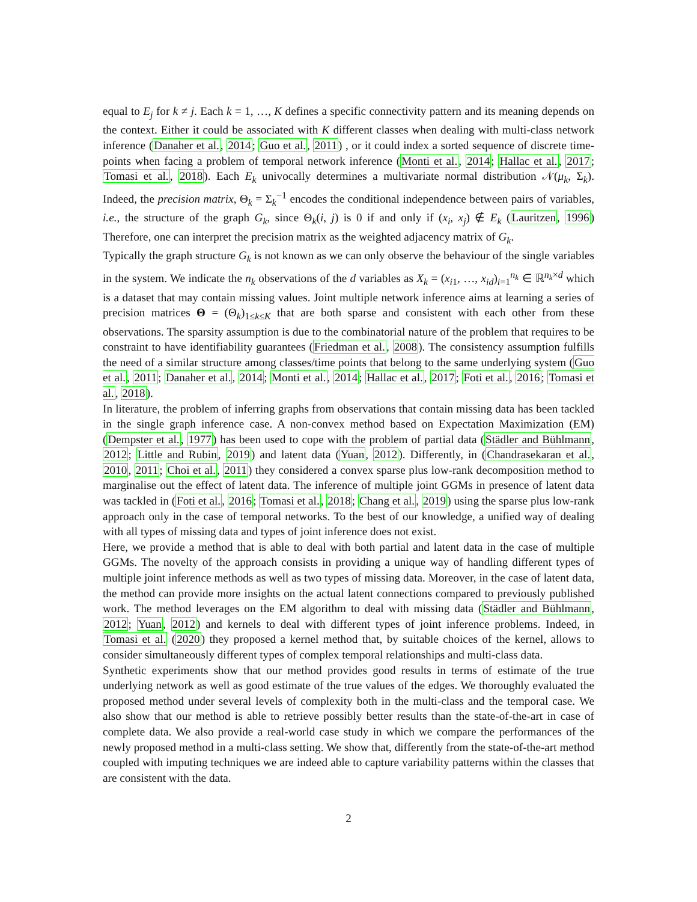equal to E<sub>j</sub> for k ≠ j. Each k = 1, …, K defines a specific connectivity pattern and its meaning depends on the context. Either it could be associated with K different classes when dealing with multi-class network inference (Danaher et al., 2014; Guo et al., 2011) , or it could index a sorted sequence of discrete time-points when facing a problem of temporal network inference (Monti et al., 2014; Hallac et al., 2017; Tomasi et al., 2018). Each E<sub>k</sub> univocally determines a multivariate normal distribution 𝒩(μ<sub>k</sub>, Σ<sub>k</sub>). Indeed, the precision matrix, Θ<sub>k</sub> = Σ<sub>k</sub><sup>−1</sup> encodes the conditional independence between pairs of variables, i.e., the structure of the graph G<sub>k</sub>, since Θ<sub>k</sub>(i, j) is 0 if and only if (x<sub>i</sub>, x<sub>j</sub>) ∉ E<sub>k</sub> (Lauritzen, 1996) Therefore, one can interpret the precision matrix as the weighted adjacency matrix of G<sub>k</sub>.
Typically the graph structure G<sub>k</sub> is not known as we can only observe the behaviour of the single variables in the system. We indicate the n<sub>k</sub> observations of the d variables as X<sub>k</sub> = (x<sub>i1</sub>, …, x<sub>id</sub>)<sub>i=1</sub><sup>n<sub>k</sub></sup> ∈ ℝ<sup>n<sub>k</sub>×d</sup> which is a dataset that may contain missing values. Joint multiple network inference aims at learning a series of precision matrices Θ = (Θ<sub>k</sub>)<sub>1≤k≤K</sub> that are both sparse and consistent with each other from these observations. The sparsity assumption is due to the combinatorial nature of the problem that requires to be constraint to have identifiability guarantees (Friedman et al., 2008). The consistency assumption fulfills the need of a similar structure among classes/time points that belong to the same underlying system (Guo et al., 2011; Danaher et al., 2014; Monti et al., 2014; Hallac et al., 2017; Foti et al., 2016; Tomasi et al., 2018).
In literature, the problem of inferring graphs from observations that contain missing data has been tackled in the single graph inference case. A non-convex method based on Expectation Maximization (EM)(Dempster et al., 1977) has been used to cope with the problem of partial data (Städler and Bühlmann, 2012; Little and Rubin, 2019) and latent data (Yuan, 2012). Differently, in (Chandrasekaran et al., 2010, 2011; Choi et al., 2011) they considered a convex sparse plus low-rank decomposition method to marginalise out the effect of latent data. The inference of multiple joint GGMs in presence of latent data was tackled in (Foti et al., 2016; Tomasi et al., 2018; Chang et al., 2019) using the sparse plus low-rank approach only in the case of temporal networks. To the best of our knowledge, a unified way of dealing with all types of missing data and types of joint inference does not exist.
Here, we provide a method that is able to deal with both partial and latent data in the case of multiple GGMs. The novelty of the approach consists in providing a unique way of handling different types of multiple joint inference methods as well as two types of missing data. Moreover, in the case of latent data, the method can provide more insights on the actual latent connections compared to previously published work. The method leverages on the EM algorithm to deal with missing data (Städler and Bühlmann, 2012; Yuan, 2012) and kernels to deal with different types of joint inference problems. Indeed, in Tomasi et al. (2020) they proposed a kernel method that, by suitable choices of the kernel, allows to consider simultaneously different types of complex temporal relationships and multi-class data.
Synthetic experiments show that our method provides good results in terms of estimate of the true underlying network as well as good estimate of the true values of the edges. We thoroughly evaluated the proposed method under several levels of complexity both in the multi-class and the temporal case. We also show that our method is able to retrieve possibly better results than the state-of-the-art in case of complete data. We also provide a real-world case study in which we compare the performances of the newly proposed method in a multi-class setting. We show that, differently from the state-of-the-art method coupled with imputing techniques we are indeed able to capture variability patterns within the classes that are consistent with the data.
2